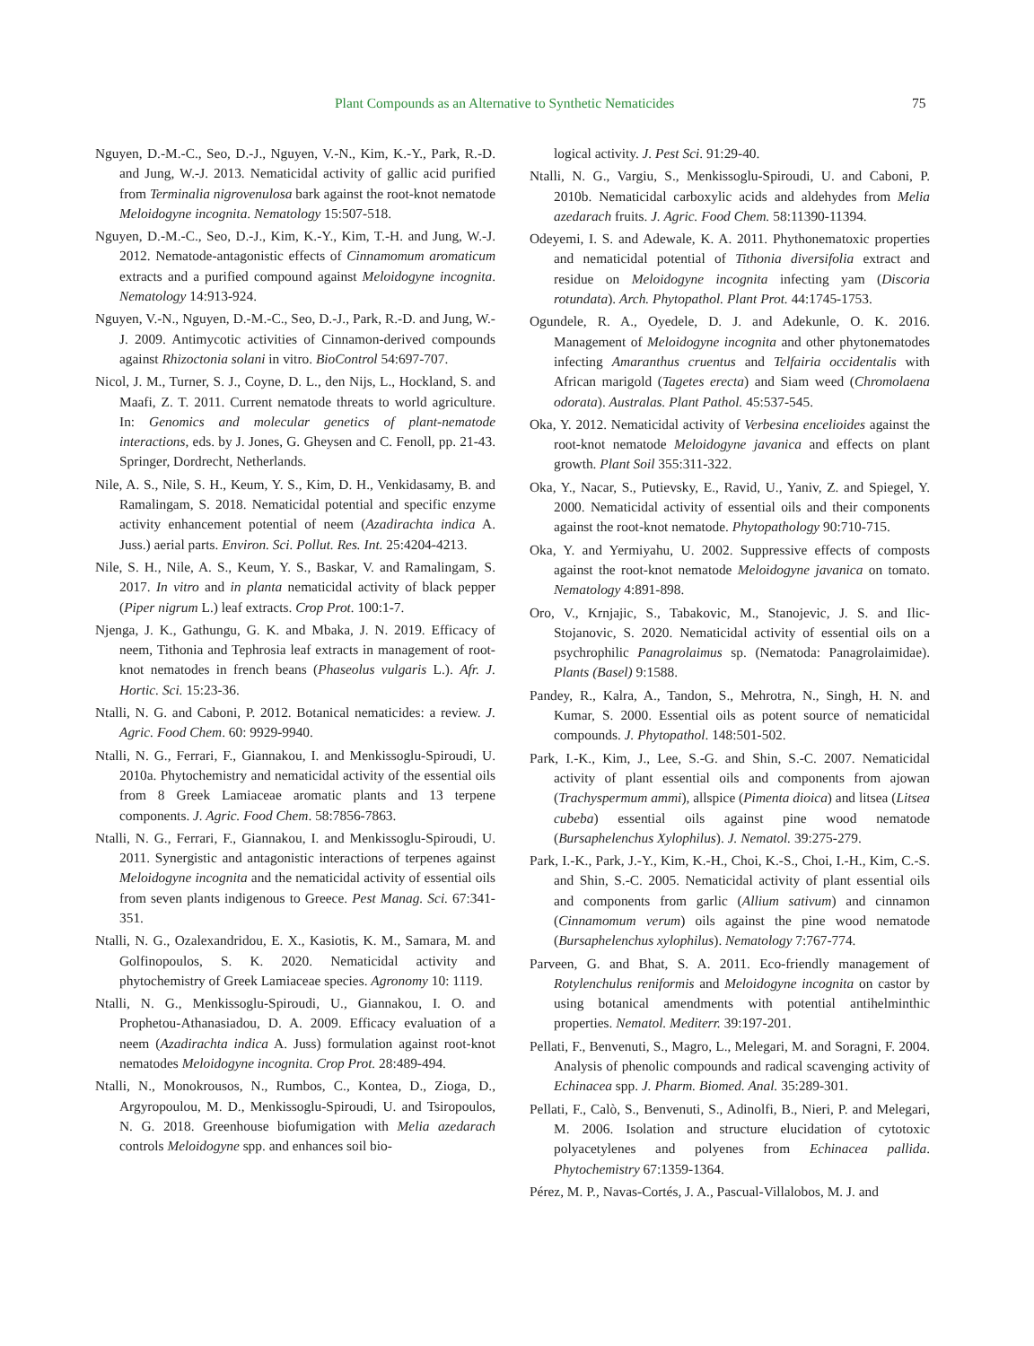Plant Compounds as an Alternative to Synthetic Nematicides 75
Nguyen, D.-M.-C., Seo, D.-J., Nguyen, V.-N., Kim, K.-Y., Park, R.-D. and Jung, W.-J. 2013. Nematicidal activity of gallic acid purified from Terminalia nigrovenulosa bark against the root-knot nematode Meloidogyne incognita. Nematology 15:507-518.
Nguyen, D.-M.-C., Seo, D.-J., Kim, K.-Y., Kim, T.-H. and Jung, W.-J. 2012. Nematode-antagonistic effects of Cinnamomum aromaticum extracts and a purified compound against Meloidogyne incognita. Nematology 14:913-924.
Nguyen, V.-N., Nguyen, D.-M.-C., Seo, D.-J., Park, R.-D. and Jung, W.-J. 2009. Antimycotic activities of Cinnamon-derived compounds against Rhizoctonia solani in vitro. BioControl 54:697-707.
Nicol, J. M., Turner, S. J., Coyne, D. L., den Nijs, L., Hockland, S. and Maafi, Z. T. 2011. Current nematode threats to world agriculture. In: Genomics and molecular genetics of plant-nematode interactions, eds. by J. Jones, G. Gheysen and C. Fenoll, pp. 21-43. Springer, Dordrecht, Netherlands.
Nile, A. S., Nile, S. H., Keum, Y. S., Kim, D. H., Venkidasamy, B. and Ramalingam, S. 2018. Nematicidal potential and specific enzyme activity enhancement potential of neem (Azadirachta indica A. Juss.) aerial parts. Environ. Sci. Pollut. Res. Int. 25:4204-4213.
Nile, S. H., Nile, A. S., Keum, Y. S., Baskar, V. and Ramalingam, S. 2017. In vitro and in planta nematicidal activity of black pepper (Piper nigrum L.) leaf extracts. Crop Prot. 100:1-7.
Njenga, J. K., Gathungu, G. K. and Mbaka, J. N. 2019. Efficacy of neem, Tithonia and Tephrosia leaf extracts in management of root-knot nematodes in french beans (Phaseolus vulgaris L.). Afr. J. Hortic. Sci. 15:23-36.
Ntalli, N. G. and Caboni, P. 2012. Botanical nematicides: a review. J. Agric. Food Chem. 60: 9929-9940.
Ntalli, N. G., Ferrari, F., Giannakou, I. and Menkissoglu-Spiroudi, U. 2010a. Phytochemistry and nematicidal activity of the essential oils from 8 Greek Lamiaceae aromatic plants and 13 terpene components. J. Agric. Food Chem. 58:7856-7863.
Ntalli, N. G., Ferrari, F., Giannakou, I. and Menkissoglu-Spiroudi, U. 2011. Synergistic and antagonistic interactions of terpenes against Meloidogyne incognita and the nematicidal activity of essential oils from seven plants indigenous to Greece. Pest Manag. Sci. 67:341-351.
Ntalli, N. G., Ozalexandridou, E. X., Kasiotis, K. M., Samara, M. and Golfinopoulos, S. K. 2020. Nematicidal activity and phytochemistry of Greek Lamiaceae species. Agronomy 10: 1119.
Ntalli, N. G., Menkissoglu-Spiroudi, U., Giannakou, I. O. and Prophetou-Athanasiadou, D. A. 2009. Efficacy evaluation of a neem (Azadirachta indica A. Juss) formulation against root-knot nematodes Meloidogyne incognita. Crop Prot. 28:489-494.
Ntalli, N., Monokrousos, N., Rumbos, C., Kontea, D., Zioga, D., Argyropoulou, M. D., Menkissoglu-Spiroudi, U. and Tsiropoulos, N. G. 2018. Greenhouse biofumigation with Melia azedarach controls Meloidogyne spp. and enhances soil bio-
logical activity. J. Pest Sci. 91:29-40.
Ntalli, N. G., Vargiu, S., Menkissoglu-Spiroudi, U. and Caboni, P. 2010b. Nematicidal carboxylic acids and aldehydes from Melia azedarach fruits. J. Agric. Food Chem. 58:11390-11394.
Odeyemi, I. S. and Adewale, K. A. 2011. Phythonematoxic properties and nematicidal potential of Tithonia diversifolia extract and residue on Meloidogyne incognita infecting yam (Discoria rotundata). Arch. Phytopathol. Plant Prot. 44:1745-1753.
Ogundele, R. A., Oyedele, D. J. and Adekunle, O. K. 2016. Management of Meloidogyne incognita and other phytonematodes infecting Amaranthus cruentus and Telfairia occidentalis with African marigold (Tagetes erecta) and Siam weed (Chromolaena odorata). Australas. Plant Pathol. 45:537-545.
Oka, Y. 2012. Nematicidal activity of Verbesina encelioides against the root-knot nematode Meloidogyne javanica and effects on plant growth. Plant Soil 355:311-322.
Oka, Y., Nacar, S., Putievsky, E., Ravid, U., Yaniv, Z. and Spiegel, Y. 2000. Nematicidal activity of essential oils and their components against the root-knot nematode. Phytopathology 90:710-715.
Oka, Y. and Yermiyahu, U. 2002. Suppressive effects of composts against the root-knot nematode Meloidogyne javanica on tomato. Nematology 4:891-898.
Oro, V., Krnjajic, S., Tabakovic, M., Stanojevic, J. S. and Ilic-Stojanovic, S. 2020. Nematicidal activity of essential oils on a psychrophilic Panagrolaimus sp. (Nematoda: Panagrolaimidae). Plants (Basel) 9:1588.
Pandey, R., Kalra, A., Tandon, S., Mehrotra, N., Singh, H. N. and Kumar, S. 2000. Essential oils as potent source of nematicidal compounds. J. Phytopathol. 148:501-502.
Park, I.-K., Kim, J., Lee, S.-G. and Shin, S.-C. 2007. Nematicidal activity of plant essential oils and components from ajowan (Trachyspermum ammi), allspice (Pimenta dioica) and litsea (Litsea cubeba) essential oils against pine wood nematode (Bursaphelenchus Xylophilus). J. Nematol. 39:275-279.
Park, I.-K., Park, J.-Y., Kim, K.-H., Choi, K.-S., Choi, I.-H., Kim, C.-S. and Shin, S.-C. 2005. Nematicidal activity of plant essential oils and components from garlic (Allium sativum) and cinnamon (Cinnamomum verum) oils against the pine wood nematode (Bursaphelenchus xylophilus). Nematology 7:767-774.
Parveen, G. and Bhat, S. A. 2011. Eco-friendly management of Rotylenchulus reniformis and Meloidogyne incognita on castor by using botanical amendments with potential antihelminthic properties. Nematol. Mediterr. 39:197-201.
Pellati, F., Benvenuti, S., Magro, L., Melegari, M. and Soragni, F. 2004. Analysis of phenolic compounds and radical scavenging activity of Echinacea spp. J. Pharm. Biomed. Anal. 35:289-301.
Pellati, F., Calò, S., Benvenuti, S., Adinolfi, B., Nieri, P. and Melegari, M. 2006. Isolation and structure elucidation of cytotoxic polyacetylenes and polyenes from Echinacea pallida. Phytochemistry 67:1359-1364.
Pérez, M. P., Navas-Cortés, J. A., Pascual-Villalobos, M. J. and